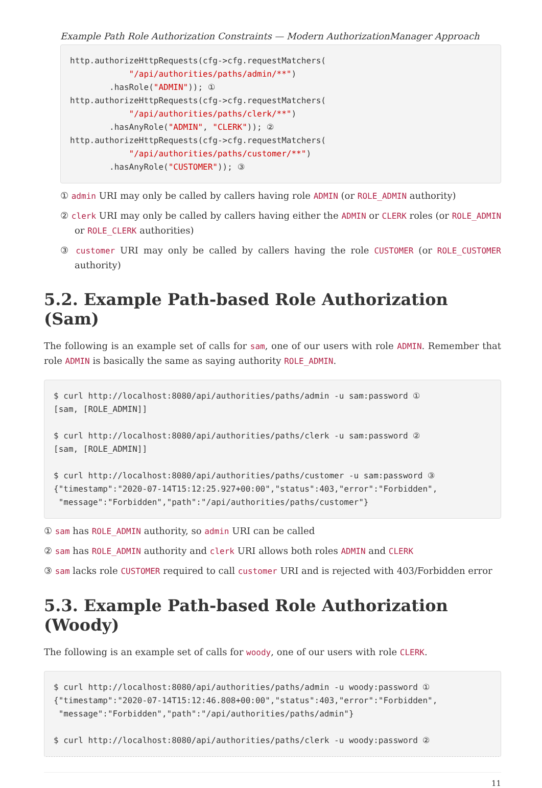Example Path Role Authorization Constraints — Modern AuthorizationManager Approach
http.authorizeHttpRequests(cfg->cfg.requestMatchers(
            "/api/authorities/paths/admin/**")
        .hasRole("ADMIN")); ①
http.authorizeHttpRequests(cfg->cfg.requestMatchers(
            "/api/authorities/paths/clerk/**")
        .hasAnyRole("ADMIN", "CLERK")); ②
http.authorizeHttpRequests(cfg->cfg.requestMatchers(
            "/api/authorities/paths/customer/**")
        .hasAnyRole("CUSTOMER")); ③
① admin URI may only be called by callers having role ADMIN (or ROLE_ADMIN authority)
② clerk URI may only be called by callers having either the ADMIN or CLERK roles (or ROLE_ADMIN or ROLE_CLERK authorities)
③ customer URI may only be called by callers having the role CUSTOMER (or ROLE_CUSTOMER authority)
5.2. Example Path-based Role Authorization (Sam)
The following is an example set of calls for sam, one of our users with role ADMIN. Remember that role ADMIN is basically the same as saying authority ROLE_ADMIN.
$ curl http://localhost:8080/api/authorities/paths/admin -u sam:password ①
[sam, [ROLE_ADMIN]]

$ curl http://localhost:8080/api/authorities/paths/clerk -u sam:password ②
[sam, [ROLE_ADMIN]]

$ curl http://localhost:8080/api/authorities/paths/customer -u sam:password ③
{"timestamp":"2020-07-14T15:12:25.927+00:00","status":403,"error":"Forbidden",
 "message":"Forbidden","path":"/api/authorities/paths/customer"}
① sam has ROLE_ADMIN authority, so admin URI can be called
② sam has ROLE_ADMIN authority and clerk URI allows both roles ADMIN and CLERK
③ sam lacks role CUSTOMER required to call customer URI and is rejected with 403/Forbidden error
5.3. Example Path-based Role Authorization (Woody)
The following is an example set of calls for woody, one of our users with role CLERK.
$ curl http://localhost:8080/api/authorities/paths/admin -u woody:password ①
{"timestamp":"2020-07-14T15:12:46.808+00:00","status":403,"error":"Forbidden",
 "message":"Forbidden","path":"/api/authorities/paths/admin"}

$ curl http://localhost:8080/api/authorities/paths/clerk -u woody:password ②
11